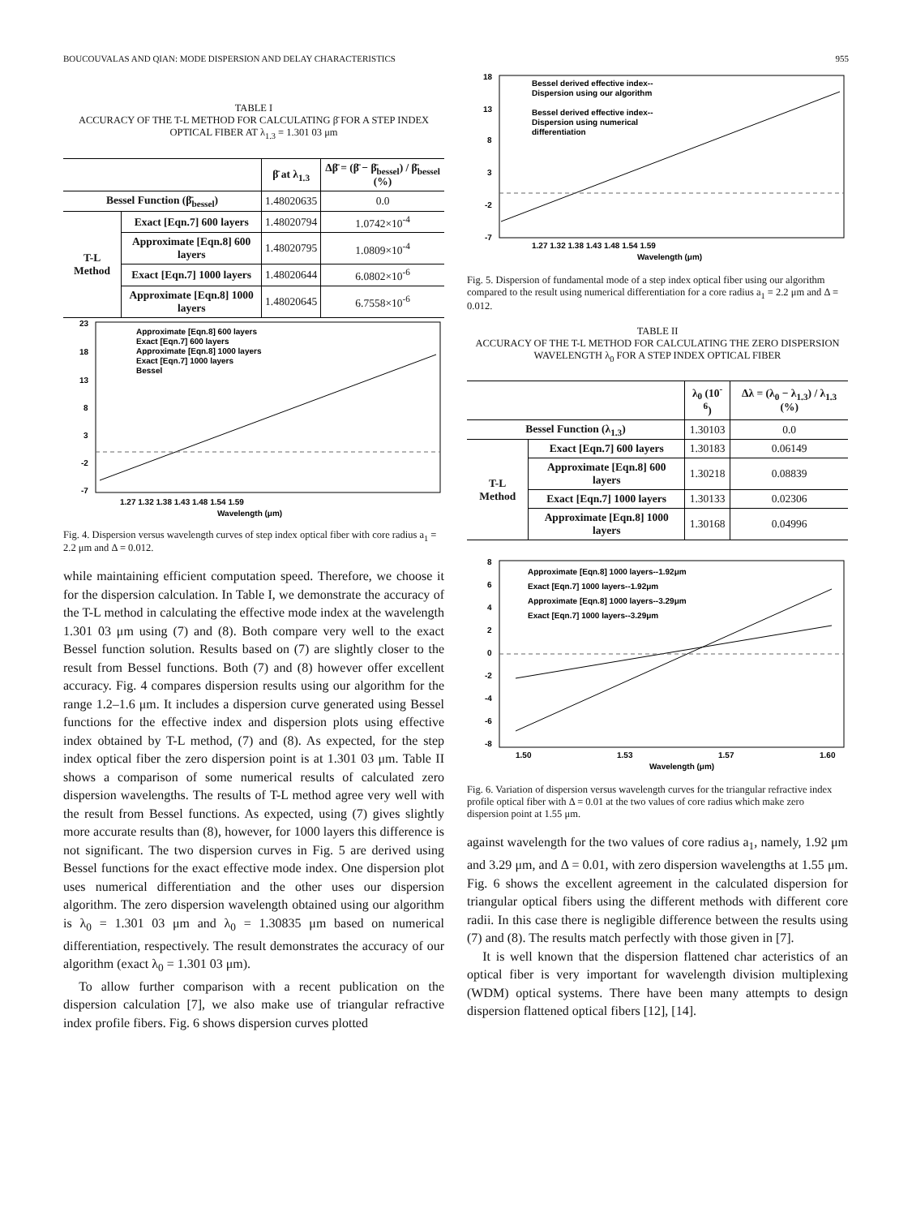BOUCOUVALAS AND QIAN: MODE DISPERSION AND DELAY CHARACTERISTICS 955
TABLE I
ACCURACY OF THE T-L METHOD FOR CALCULATING β̄ FOR A STEP INDEX OPTICAL FIBER AT λ<sub>1.3</sub> = 1.301 03 μm
| | | β̄ at λ<sub>1.3</sub> | Δβ̄ = (β̄ − β̄<sub>bessel</sub>) / β̄<sub>bessel</sub> (%) |
| --- | --- | --- | --- |
| Bessel Function (β̄<sub>bessel</sub>) | | 1.48020635 | 0.0 |
| T-L Method | Exact [Eqn.7] 600 layers | 1.48020794 | 1.0742×10<sup>-4</sup> |
| | Approximate [Eqn.8] 600 layers | 1.48020795 | 1.0809×10<sup>-4</sup> |
| | Exact [Eqn.7] 1000 layers | 1.48020644 | 6.0802×10<sup>-6</sup> |
| | Approximate [Eqn.8] 1000 layers | 1.48020645 | 6.7558×10<sup>-6</sup> |
Approximate [Eqn.8] 600 layers
Exact [Eqn.7] 600 layers
Approximate [Eqn.8] 1000 layers
Exact [Eqn.7] 1000 layers
Bessel
23
18
13
8
3
-2
-7
1.27 1.32 1.38 1.43 1.48 1.54 1.59
Wavelength (μm)
Fig. 4. Dispersion versus wavelength curves of step index optical fiber with core radius a<sub>1</sub> = 2.2 μm and Δ = 0.012.
while maintaining efficient computation speed. Therefore, we choose it for the dispersion calculation. In Table I, we demonstrate the accuracy of the T-L method in calculating the effective mode index at the wavelength 1.301 03 μm using (7) and (8). Both compare very well to the exact Bessel function solution. Results based on (7) are slightly closer to the result from Bessel functions. Both (7) and (8) however offer excellent accuracy. Fig. 4 compares dispersion results using our algorithm for the range 1.2–1.6 μm. It includes a dispersion curve generated using Bessel functions for the effective index and dispersion plots using effective index obtained by T-L method, (7) and (8). As expected, for the step index optical fiber the zero dispersion point is at 1.301 03 μm. Table II shows a comparison of some numerical results of calculated zero dispersion wavelengths. The results of T-L method agree very well with the result from Bessel functions. As expected, using (7) gives slightly more accurate results than (8), however, for 1000 layers this difference is not significant. The two dispersion curves in Fig. 5 are derived using Bessel functions for the exact effective mode index. One dispersion plot uses numerical differentiation and the other uses our dispersion algorithm. The zero dispersion wavelength obtained using our algorithm is λ<sub>0</sub> = 1.301 03 μm and λ<sub>0</sub> = 1.30835 μm based on numerical differentiation, respectively. The result demonstrates the accuracy of our algorithm (exact λ<sub>0</sub> = 1.301 03 μm).
To allow further comparison with a recent publication on the dispersion calculation [7], we also make use of triangular refractive index profile fibers. Fig. 6 shows dispersion curves plotted
Bessel derived effective index--
Dispersion using our algorithm
Bessel derived effective index--
Dispersion using numerical
differentiation
18
13
8
3
-2
-7
1.27 1.32 1.38 1.43 1.48 1.54 1.59
Wavelength (μm)
Fig. 5. Dispersion of fundamental mode of a step index optical fiber using our algorithm compared to the result using numerical differentiation for a core radius a<sub>1</sub> = 2.2 μm and Δ = 0.012.
TABLE II
ACCURACY OF THE T-L METHOD FOR CALCULATING THE ZERO DISPERSION WAVELENGTH λ<sub>0</sub> FOR A STEP INDEX OPTICAL FIBER
| | | λ<sub>0</sub> (10<sup>-6</sup>) | Δλ = (λ<sub>0</sub> − λ<sub>1.3</sub>) / λ<sub>1.3</sub> (%) |
| --- | --- | --- | --- |
| Bessel Function (λ<sub>1.3</sub>) | | 1.30103 | 0.0 |
| T-L Method | Exact [Eqn.7] 600 layers | 1.30183 | 0.06149 |
| | Approximate [Eqn.8] 600 layers | 1.30218 | 0.08839 |
| | Exact [Eqn.7] 1000 layers | 1.30133 | 0.02306 |
| | Approximate [Eqn.8] 1000 layers | 1.30168 | 0.04996 |
Approximate [Eqn.8] 1000 layers--1.92μm
Exact [Eqn.7] 1000 layers--1.92μm
Approximate [Eqn.8] 1000 layers--3.29μm
Exact [Eqn.7] 1000 layers--3.29μm
8
6
4
2
0
-2
-4
-6
-8
1.50
1.53
1.57
1.60
Wavelength (μm)
Fig. 6. Variation of dispersion versus wavelength curves for the triangular refractive index profile optical fiber with Δ = 0.01 at the two values of core radius which make zero dispersion point at 1.55 μm.
against wavelength for the two values of core radius a<sub>1</sub>, namely, 1.92 μm and 3.29 μm, and Δ = 0.01, with zero dispersion wavelengths at 1.55 μm. Fig. 6 shows the excellent agreement in the calculated dispersion for triangular optical fibers using the different methods with different core radii. In this case there is negligible difference between the results using (7) and (8). The results match perfectly with those given in [7].
It is well known that the dispersion flattened char acteristics of an optical fiber is very important for wavelength division multiplexing (WDM) optical systems. There have been many attempts to design dispersion flattened optical fibers [12], [14].